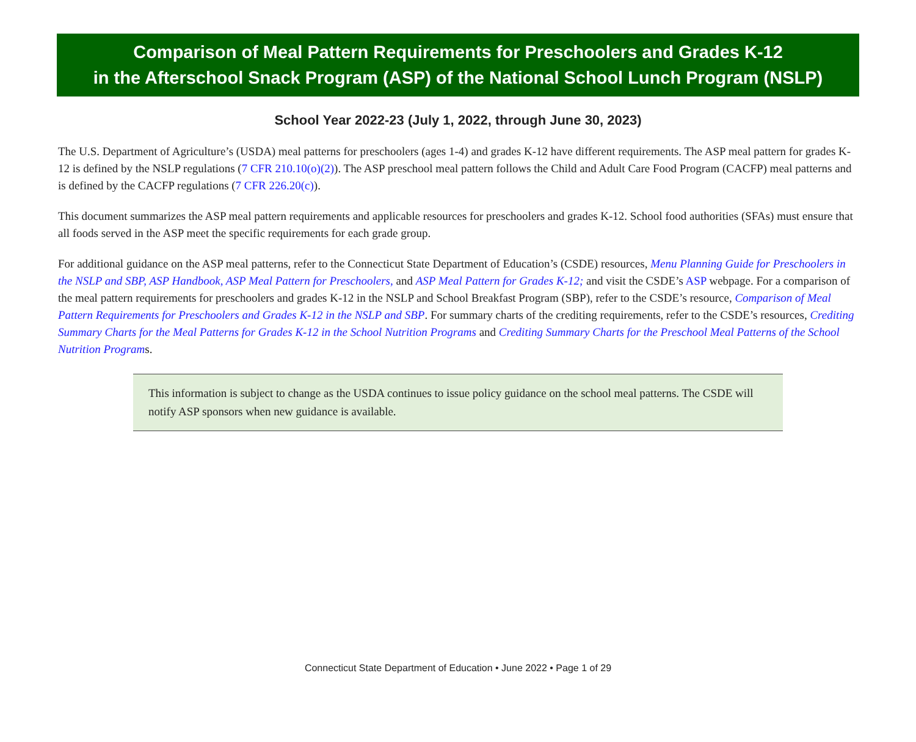Comparison of Meal Pattern Requirements for Preschoolers and Grades K-12
in the Afterschool Snack Program (ASP) of the National School Lunch Program (NSLP)
School Year 2022-23 (July 1, 2022, through June 30, 2023)
The U.S. Department of Agriculture’s (USDA) meal patterns for preschoolers (ages 1-4) and grades K-12 have different requirements. The ASP meal pattern for grades K-12 is defined by the NSLP regulations (7 CFR 210.10(o)(2)). The ASP preschool meal pattern follows the Child and Adult Care Food Program (CACFP) meal patterns and is defined by the CACFP regulations (7 CFR 226.20(c)).
This document summarizes the ASP meal pattern requirements and applicable resources for preschoolers and grades K-12. School food authorities (SFAs) must ensure that all foods served in the ASP meet the specific requirements for each grade group.
For additional guidance on the ASP meal patterns, refer to the Connecticut State Department of Education’s (CSDE) resources, Menu Planning Guide for Preschoolers in the NSLP and SBP, ASP Handbook, ASP Meal Pattern for Preschoolers, and ASP Meal Pattern for Grades K-12; and visit the CSDE’s ASP webpage. For a comparison of the meal pattern requirements for preschoolers and grades K-12 in the NSLP and School Breakfast Program (SBP), refer to the CSDE’s resource, Comparison of Meal Pattern Requirements for Preschoolers and Grades K-12 in the NSLP and SBP. For summary charts of the crediting requirements, refer to the CSDE’s resources, Crediting Summary Charts for the Meal Patterns for Grades K-12 in the School Nutrition Programs and Crediting Summary Charts for the Preschool Meal Patterns of the School Nutrition Programs.
This information is subject to change as the USDA continues to issue policy guidance on the school meal patterns. The CSDE will notify ASP sponsors when new guidance is available.
Connecticut State Department of Education • June 2022 • Page 1 of 29